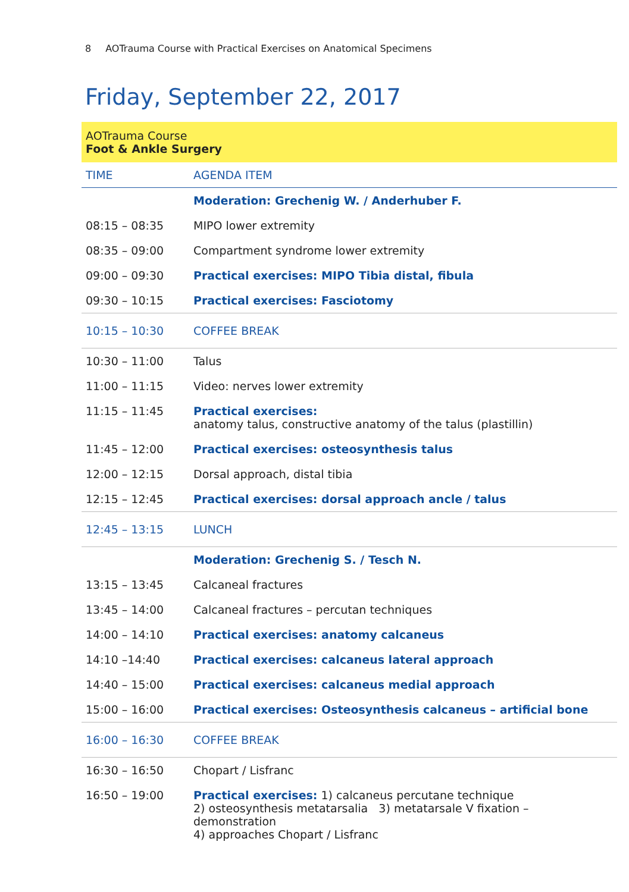8 AOTrauma Course with Practical Exercises on Anatomical Specimens
Friday, September 22, 2017
AOTrauma Course
Foot & Ankle Surgery
| TIME | AGENDA ITEM |
| --- | --- |
| | Moderation: Grechenig W. / Anderhuber F. |
| 08:15 – 08:35 | MIPO lower extremity |
| 08:35 – 09:00 | Compartment syndrome lower extremity |
| 09:00 – 09:30 | Practical exercises: MIPO Tibia distal, fibula |
| 09:30 – 10:15 | Practical exercises: Fasciotomy |
| 10:15 – 10:30 | COFFEE BREAK |
| 10:30 – 11:00 | Talus |
| 11:00 – 11:15 | Video: nerves lower extremity |
| 11:15 – 11:45 | Practical exercises: anatomy talus, constructive anatomy of the talus (plastillin) |
| 11:45 – 12:00 | Practical exercises: osteosynthesis talus |
| 12:00 – 12:15 | Dorsal approach, distal tibia |
| 12:15 – 12:45 | Practical exercises: dorsal approach ancle / talus |
| 12:45 – 13:15 | LUNCH |
| | Moderation: Grechenig S. / Tesch N. |
| 13:15 – 13:45 | Calcaneal fractures |
| 13:45 – 14:00 | Calcaneal fractures – percutan techniques |
| 14:00 – 14:10 | Practical exercises: anatomy calcaneus |
| 14:10 –14:40 | Practical exercises: calcaneus lateral approach |
| 14:40 – 15:00 | Practical exercises: calcaneus medial approach |
| 15:00 – 16:00 | Practical exercises: Osteosynthesis calcaneus – artificial bone |
| 16:00 – 16:30 | COFFEE BREAK |
| 16:30 – 16:50 | Chopart / Lisfranc |
| 16:50 – 19:00 | Practical exercises: 1) calcaneus percutane technique 2) osteosynthesis metatarsalia 3) metatarsale V fixation – demonstration 4) approaches Chopart / Lisfranc |